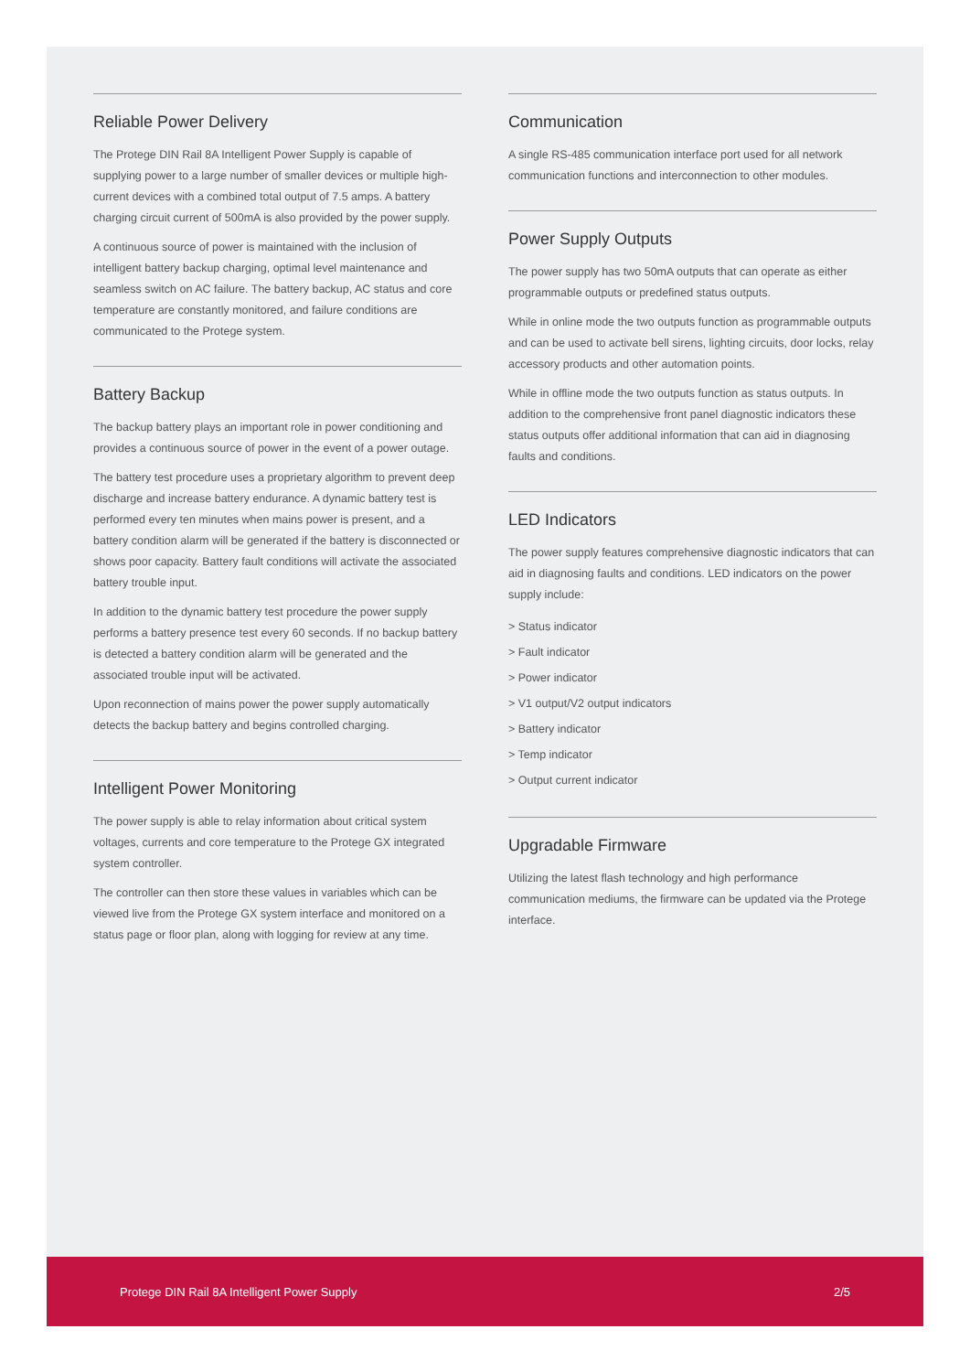Reliable Power Delivery
The Protege DIN Rail 8A Intelligent Power Supply is capable of supplying power to a large number of smaller devices or multiple high-current devices with a combined total output of 7.5 amps. A battery charging circuit current of 500mA is also provided by the power supply.
A continuous source of power is maintained with the inclusion of intelligent battery backup charging, optimal level maintenance and seamless switch on AC failure. The battery backup, AC status and core temperature are constantly monitored, and failure conditions are communicated to the Protege system.
Battery Backup
The backup battery plays an important role in power conditioning and provides a continuous source of power in the event of a power outage.
The battery test procedure uses a proprietary algorithm to prevent deep discharge and increase battery endurance. A dynamic battery test is performed every ten minutes when mains power is present, and a battery condition alarm will be generated if the battery is disconnected or shows poor capacity. Battery fault conditions will activate the associated battery trouble input.
In addition to the dynamic battery test procedure the power supply performs a battery presence test every 60 seconds. If no backup battery is detected a battery condition alarm will be generated and the associated trouble input will be activated.
Upon reconnection of mains power the power supply automatically detects the backup battery and begins controlled charging.
Intelligent Power Monitoring
The power supply is able to relay information about critical system voltages, currents and core temperature to the Protege GX integrated system controller.
The controller can then store these values in variables which can be viewed live from the Protege GX system interface and monitored on a status page or floor plan, along with logging for review at any time.
Communication
A single RS-485 communication interface port used for all network communication functions and interconnection to other modules.
Power Supply Outputs
The power supply has two 50mA outputs that can operate as either programmable outputs or predefined status outputs.
While in online mode the two outputs function as programmable outputs and can be used to activate bell sirens, lighting circuits, door locks, relay accessory products and other automation points.
While in offline mode the two outputs function as status outputs. In addition to the comprehensive front panel diagnostic indicators these status outputs offer additional information that can aid in diagnosing faults and conditions.
LED Indicators
The power supply features comprehensive diagnostic indicators that can aid in diagnosing faults and conditions. LED indicators on the power supply include:
> Status indicator
> Fault indicator
> Power indicator
> V1 output/V2 output indicators
> Battery indicator
> Temp indicator
> Output current indicator
Upgradable Firmware
Utilizing the latest flash technology and high performance communication mediums, the firmware can be updated via the Protege interface.
Protege DIN Rail 8A Intelligent Power Supply 2/5